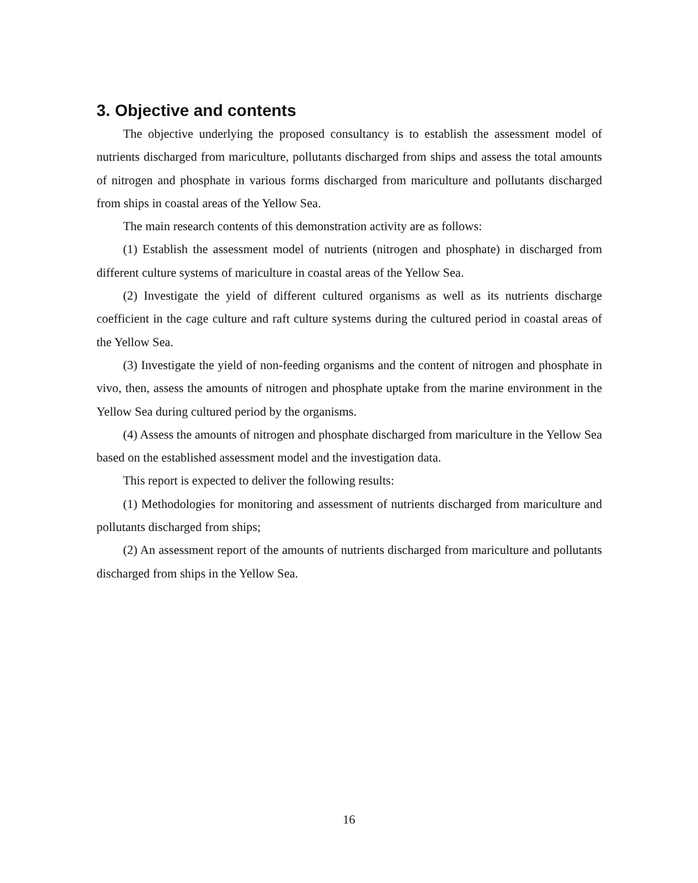3. Objective and contents
The objective underlying the proposed consultancy is to establish the assessment model of nutrients discharged from mariculture, pollutants discharged from ships and assess the total amounts of nitrogen and phosphate in various forms discharged from mariculture and pollutants discharged from ships in coastal areas of the Yellow Sea.
The main research contents of this demonstration activity are as follows:
(1) Establish the assessment model of nutrients (nitrogen and phosphate) in discharged from different culture systems of mariculture in coastal areas of the Yellow Sea.
(2) Investigate the yield of different cultured organisms as well as its nutrients discharge coefficient in the cage culture and raft culture systems during the cultured period in coastal areas of the Yellow Sea.
(3) Investigate the yield of non-feeding organisms and the content of nitrogen and phosphate in vivo, then, assess the amounts of nitrogen and phosphate uptake from the marine environment in the Yellow Sea during cultured period by the organisms.
(4) Assess the amounts of nitrogen and phosphate discharged from mariculture in the Yellow Sea based on the established assessment model and the investigation data.
This report is expected to deliver the following results:
(1) Methodologies for monitoring and assessment of nutrients discharged from mariculture and pollutants discharged from ships;
(2) An assessment report of the amounts of nutrients discharged from mariculture and pollutants discharged from ships in the Yellow Sea.
16